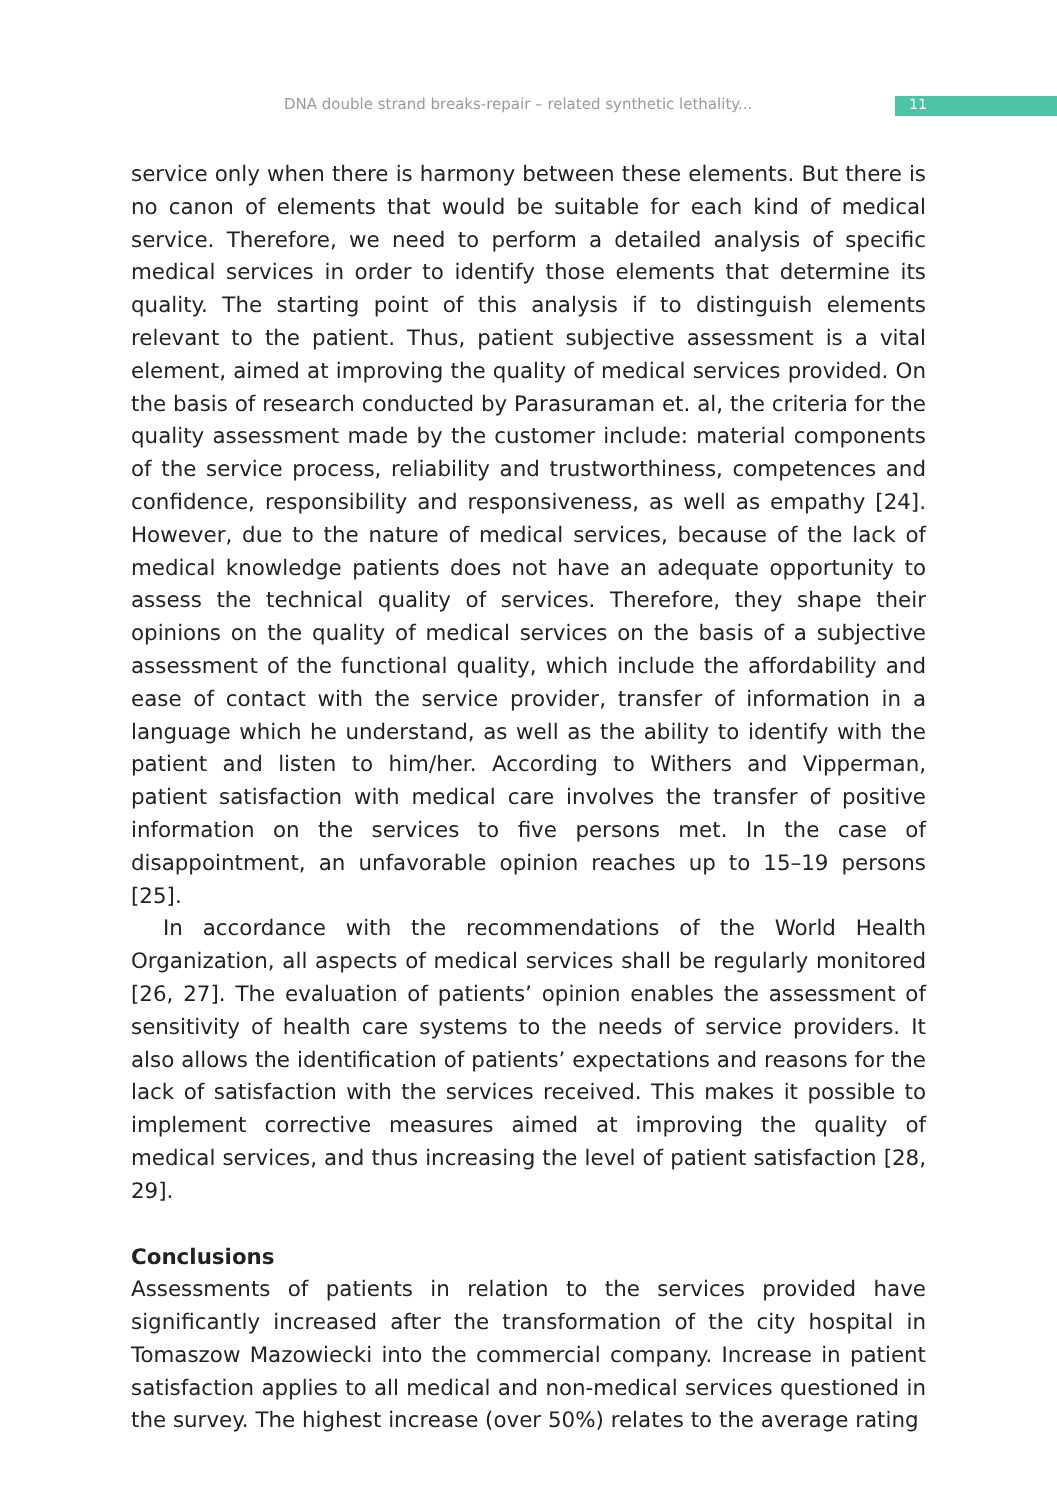DNA double strand breaks-repair – related synthetic lethality... 11
service only when there is harmony between these elements. But there is no canon of elements that would be suitable for each kind of medical service. Therefore, we need to perform a detailed analysis of specific medical services in order to identify those elements that determine its quality. The starting point of this analysis if to distinguish elements relevant to the patient. Thus, patient subjective assessment is a vital element, aimed at improving the quality of medical services provided. On the basis of research conducted by Parasuraman et. al, the criteria for the quality assessment made by the customer include: material components of the service process, reliability and trustworthiness, competences and confidence, responsibility and responsiveness, as well as empathy [24]. However, due to the nature of medical services, because of the lack of medical knowledge patients does not have an adequate opportunity to assess the technical quality of services. Therefore, they shape their opinions on the quality of medical services on the basis of a subjective assessment of the functional quality, which include the affordability and ease of contact with the service provider, transfer of information in a language which he understand, as well as the ability to identify with the patient and listen to him/her. According to Withers and Vipperman, patient satisfaction with medical care involves the transfer of positive information on the services to five persons met. In the case of disappointment, an unfavorable opinion reaches up to 15–19 persons [25].
In accordance with the recommendations of the World Health Organization, all aspects of medical services shall be regularly monitored [26, 27]. The evaluation of patients’ opinion enables the assessment of sensitivity of health care systems to the needs of service providers. It also allows the identification of patients’ expectations and reasons for the lack of satisfaction with the services received. This makes it possible to implement corrective measures aimed at improving the quality of medical services, and thus increasing the level of patient satisfaction [28, 29].
Conclusions
Assessments of patients in relation to the services provided have significantly increased after the transformation of the city hospital in Tomaszow Mazowiecki into the commercial company. Increase in patient satisfaction applies to all medical and non-medical services questioned in the survey. The highest increase (over 50%) relates to the average rating